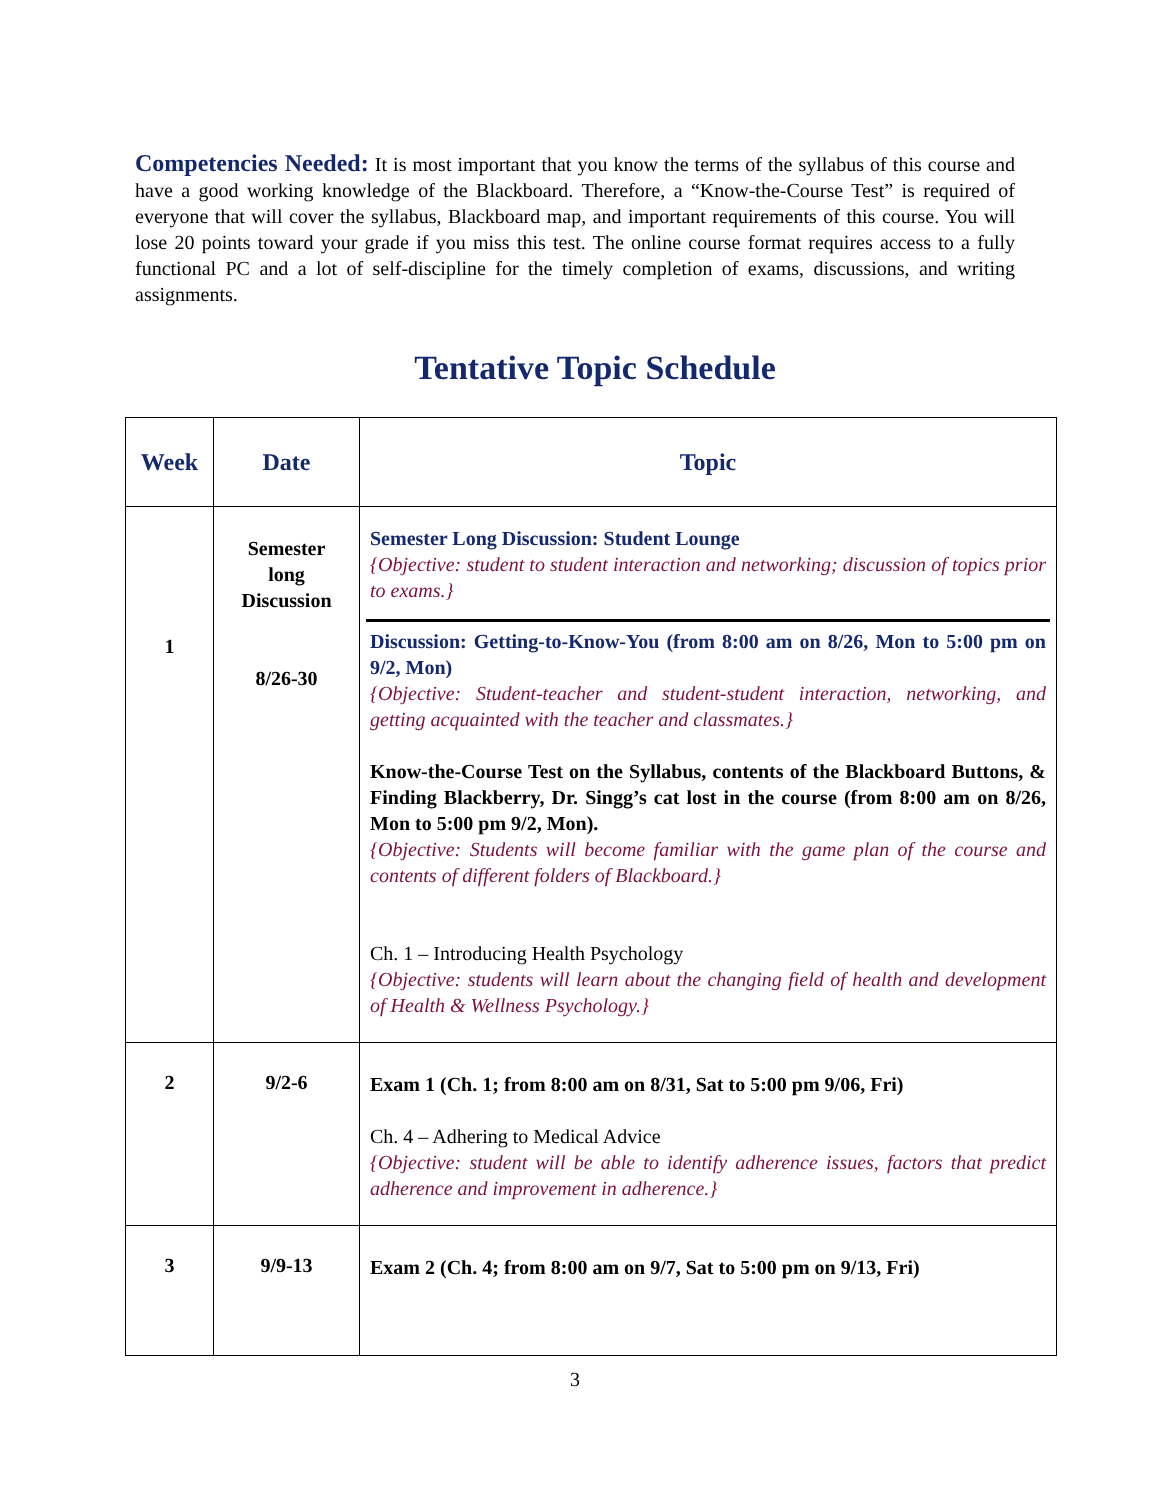Competencies Needed: It is most important that you know the terms of the syllabus of this course and have a good working knowledge of the Blackboard. Therefore, a “Know-the-Course Test” is required of everyone that will cover the syllabus, Blackboard map, and important requirements of this course. You will lose 20 points toward your grade if you miss this test. The online course format requires access to a fully functional PC and a lot of self-discipline for the timely completion of exams, discussions, and writing assignments.
Tentative Topic Schedule
| Week | Date | Topic |
| --- | --- | --- |
| 1 | Semester long Discussion 8/26-30 | Semester Long Discussion: Student Lounge {Objective: student to student interaction and networking; discussion of topics prior to exams.} Discussion: Getting-to-Know-You (from 8:00 am on 8/26, Mon to 5:00 pm on 9/2, Mon) {Objective: Student-teacher and student-student interaction, networking, and getting acquainted with the teacher and classmates.} Know-the-Course Test on the Syllabus, contents of the Blackboard Buttons, & Finding Blackberry, Dr. Singg’s cat lost in the course (from 8:00 am on 8/26, Mon to 5:00 pm 9/2, Mon). {Objective: Students will become familiar with the game plan of the course and contents of different folders of Blackboard.} Ch. 1 – Introducing Health Psychology {Objective: students will learn about the changing field of health and development of Health & Wellness Psychology.} |
| 2 | 9/2-6 | Exam 1 (Ch. 1; from 8:00 am on 8/31, Sat to 5:00 pm 9/06, Fri) Ch. 4 – Adhering to Medical Advice {Objective: student will be able to identify adherence issues, factors that predict adherence and improvement in adherence.} |
| 3 | 9/9-13 | Exam 2 (Ch. 4; from 8:00 am on 9/7, Sat to 5:00 pm on 9/13, Fri) |
3